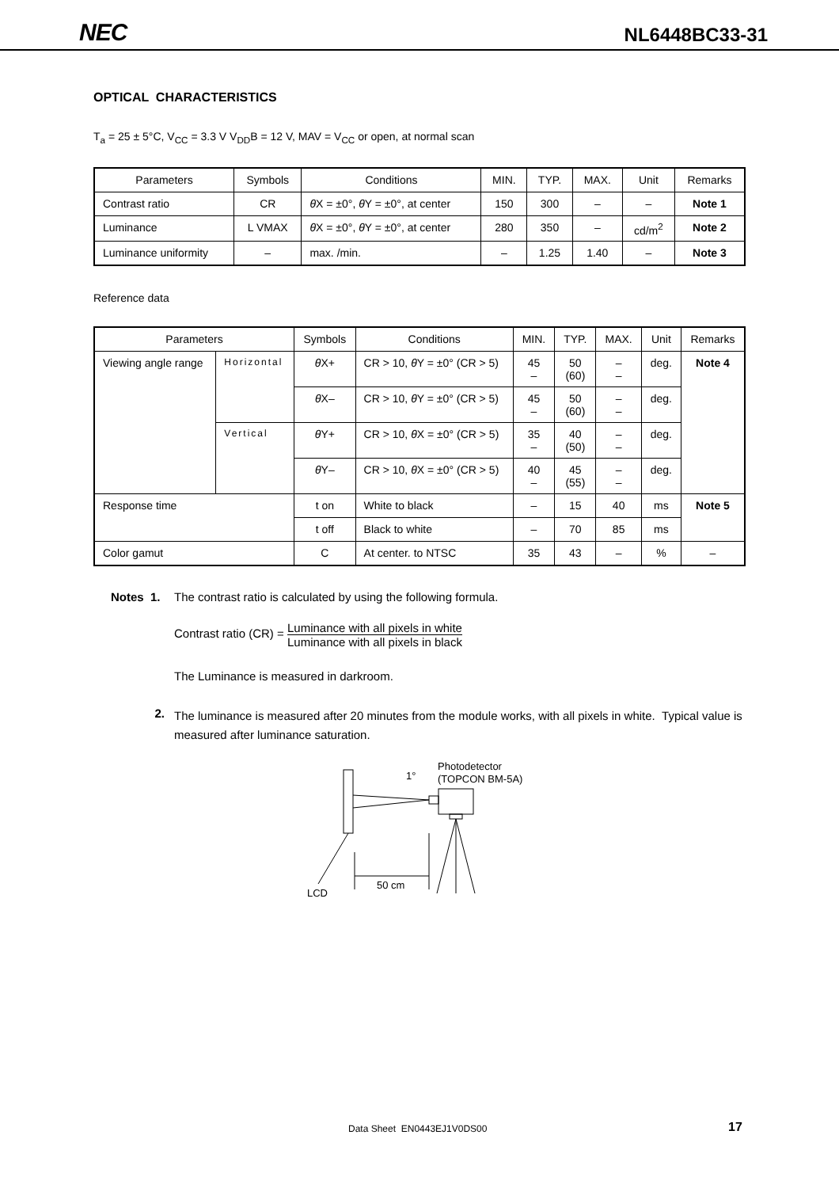NEC NL6448BC33-31
OPTICAL CHARACTERISTICS
T<sub>a</sub> = 25 ± 5°C, V<sub>CC</sub> = 3.3 V V<sub>DD</sub>B = 12 V, MAV = V<sub>CC</sub> or open, at normal scan
| Parameters | Symbols | Conditions | MIN. | TYP. | MAX. | Unit | Remarks |
| --- | --- | --- | --- | --- | --- | --- | --- |
| Contrast ratio | CR | θ X = ±0°, θ Y = ±0°, at center | 150 | 300 | – | – | Note 1 |
| Luminance | L VMAX | θ X = ±0°, θ Y = ±0°, at center | 280 | 350 | – | cd/m<sup>2</sup> | Note 2 |
| Luminance uniformity | – | max. /min. | – | 1.25 | 1.40 | – | Note 3 |
Reference data
| Parameters | | Symbols | Conditions | MIN. | TYP. | MAX. | Unit | Remarks |
| --- | --- | --- | --- | --- | --- | --- | --- | --- |
| Viewing angle range | Horizontal | θ X+ | CR > 10, θ Y = ±0° (CR > 5) | 45 – | 50 (60) | – – | deg. | Note 4 |
| | | θ X– | CR > 10, θ Y = ±0° (CR > 5) | 45 – | 50 (60) | – – | deg. | |
| | Vertical | θ Y+ | CR > 10, θ X = ±0° (CR > 5) | 35 – | 40 (50) | – – | deg. | |
| | | θ Y– | CR > 10, θ X = ±0° (CR > 5) | 40 – | 45 (55) | – – | deg. | |
| Response time | | t on | White to black | – | 15 | 40 | ms | Note 5 |
| | | t off | Black to white | – | 70 | 85 | ms | |
| Color gamut | | C | At center. to NTSC | 35 | 43 | – | % | – |
Notes 1. The contrast ratio is calculated by using the following formula.
Contrast ratio (CR) = Luminance with all pixels in white Luminance with all pixels in black
The Luminance is measured in darkroom.
2. The luminance is measured after 20 minutes from the module works, with all pixels in white. Typical value is measured after luminance saturation.
1°
Photodetector
(TOPCON BM-5A)
50 cm
LCD
Data Sheet EN0443EJ1V0DS00 17